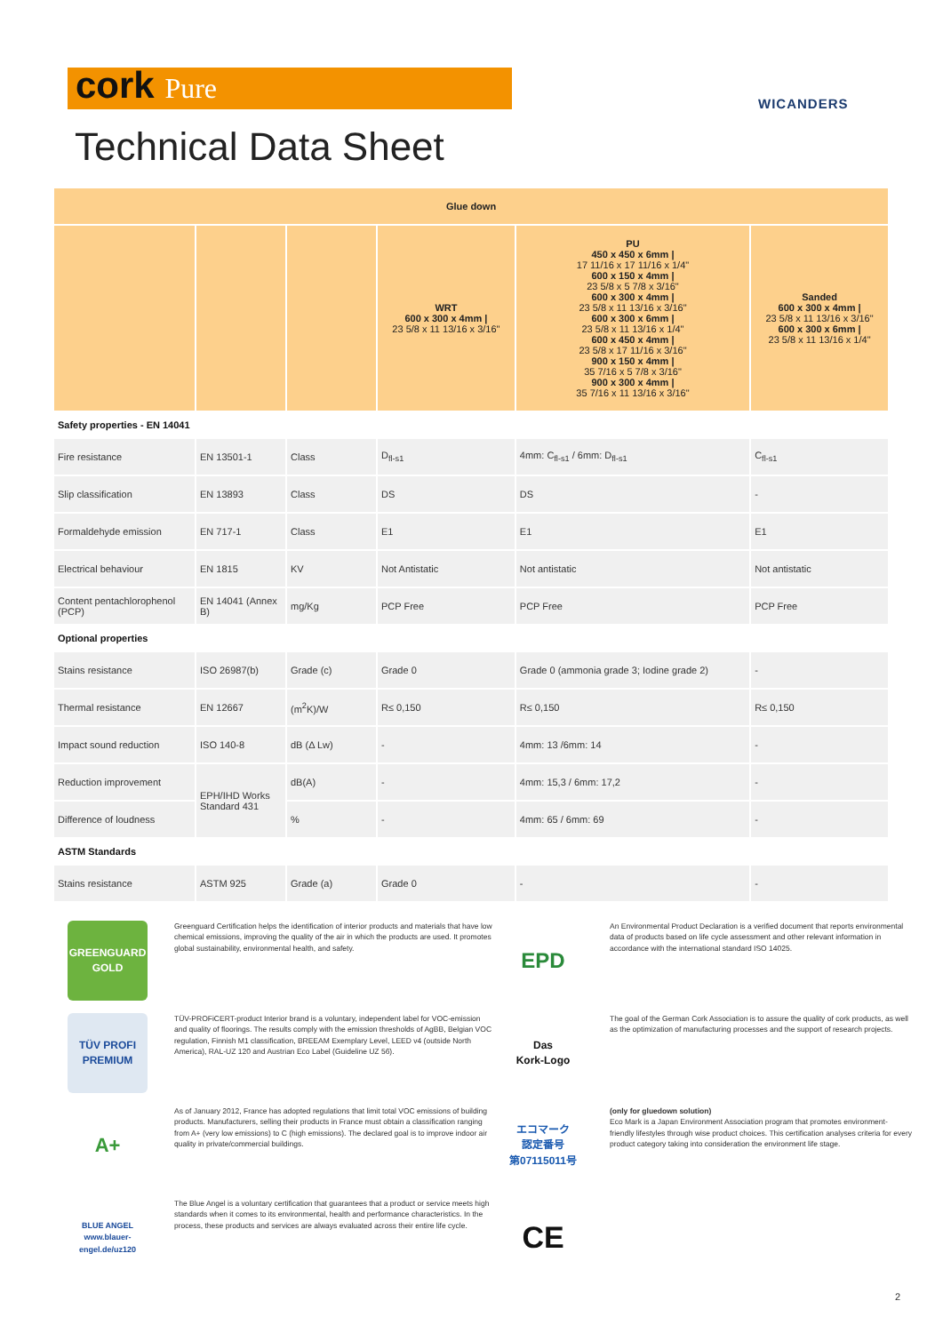cork Pure WICANDERS
Technical Data Sheet
| Glue down | | | | | |
| | | | WRT 600 x 300 x 4mm / 23 5/8 x 11 13/16 x 3/16" | PU 450 x 450 x 6mm / 17 11/16 x 17 11/16 x 1/4" 600 x 150 x 4mm / 23 5/8 x 5 7/8 x 3/16" 600 x 300 x 4mm / 23 5/8 x 11 13/16 x 3/16" 600 x 300 x 6mm / 23 5/8 x 11 13/16 x 1/4" 600 x 450 x 4mm / 23 5/8 x 17 11/16 x 3/16" 900 x 150 x 4mm / 35 7/16 x 5 7/8 x 3/16" 900 x 300 x 4mm / 35 7/16 x 11 13/16 x 3/16" | Sanded 600 x 300 x 4mm / 23 5/8 x 11 13/16 x 3/16" 600 x 300 x 6mm / 23 5/8 x 11 13/16 x 1/4" |
| Safety properties - EN 14041 | | | | | |
| Fire resistance | EN 13501-1 | Class | D<sub>fl-s1</sub> | 4mm: C<sub>fl-s1</sub> / 6mm: D<sub>fl-s1</sub> | C<sub>fl-s1</sub> |
| Slip classification | EN 13893 | Class | DS | DS | - |
| Formaldehyde emission | EN 717-1 | Class | E1 | E1 | E1 |
| Electrical behaviour | EN 1815 | KV | Not Antistatic | Not antistatic | Not antistatic |
| Content pentachlorophenol (PCP) | EN 14041 (Annex B) | mg/Kg | PCP Free | PCP Free | PCP Free |
| Optional properties | | | | | |
| Stains resistance | ISO 26987(b) | Grade (c) | Grade 0 | Grade 0 (ammonia grade 3; Iodine grade 2) | - |
| Thermal resistance | EN 12667 | (m<sup>2</sup>K)/W | R≤ 0,150 | R≤ 0,150 | R≤ 0,150 |
| Impact sound reduction | ISO 140-8 | dB (Δ Lw) | - | 4mm: 13 /6mm: 14 | - |
| Reduction improvement | EPH/IHD Works Standard 431 | dB(A) | - | 4mm: 15,3 / 6mm: 17,2 | - |
| Difference of loudness | | % | - | 4mm: 65 / 6mm: 69 | - |
| ASTM Standards | | | | | |
| Stains resistance | ASTM 925 | Grade (a) | Grade 0 | - | - |
GREENGUARD
GOLD
Greenguard Certification helps the identification of interior products and materials that have low chemical emissions, improving the quality of the air in which the products are used. It promotes global sustainability, environmental health, and safety.
EPD
An Environmental Product Declaration is a verified document that reports environmental data of products based on life cycle assessment and other relevant information in accordance with the international standard ISO 14025.
TÜV PROFI
PREMIUM
TÜV-PROFiCERT-product Interior brand is a voluntary, independent label for VOC-emission and quality of floorings. The results comply with the emission thresholds of AgBB, Belgian VOC regulation, Finnish M1 classification, BREEAM Exemplary Level, LEED v4 (outside North America), RAL-UZ 120 and Austrian Eco Label (Guideline UZ 56).
Das
Kork-Logo
The goal of the German Cork Association is to assure the quality of cork products, as well as the optimization of manufacturing processes and the support of research projects.
A+
As of January 2012, France has adopted regulations that limit total VOC emissions of building products. Manufacturers, selling their products in France must obtain a classification ranging from A+ (very low emissions) to C (high emissions). The declared goal is to improve indoor air quality in private/commercial buildings.
エコマーク
認定番号
第07115011号
(only for gluedown solution)
Eco Mark is a Japan Environment Association program that promotes environment-friendly lifestyles through wise product choices. This certification analyses criteria for every product category taking into consideration the environment life stage.
BLUE ANGEL
www.blauer-engel.de/uz120
The Blue Angel is a voluntary certification that guarantees that a product or service meets high standards when it comes to its environmental, health and performance characteristics. In the process, these products and services are always evaluated across their entire life cycle.
CE
2